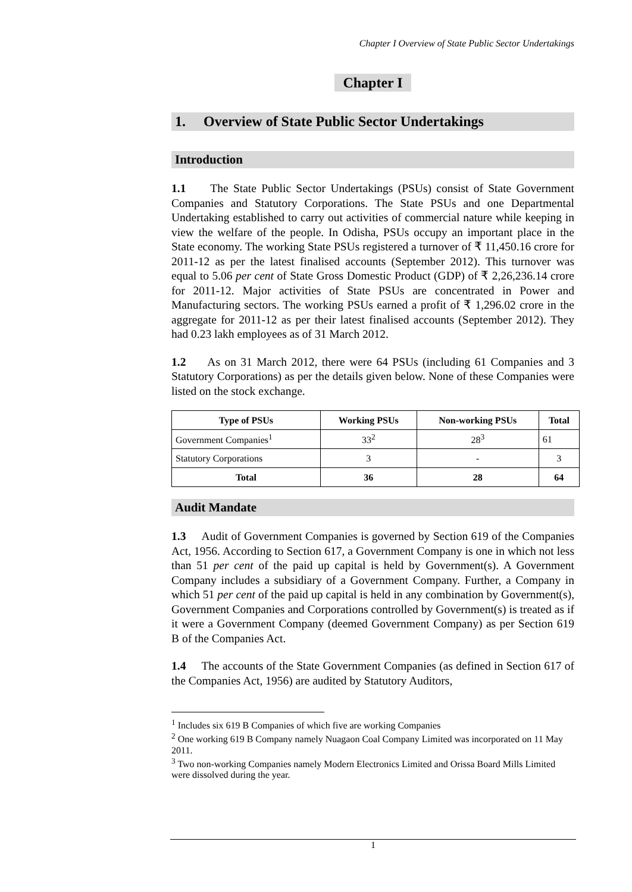Chapter I Overview of State Public Sector Undertakings
Chapter I
1. Overview of State Public Sector Undertakings
Introduction
1.1 The State Public Sector Undertakings (PSUs) consist of State Government Companies and Statutory Corporations. The State PSUs and one Departmental Undertaking established to carry out activities of commercial nature while keeping in view the welfare of the people. In Odisha, PSUs occupy an important place in the State economy. The working State PSUs registered a turnover of ₹ 11,450.16 crore for 2011-12 as per the latest finalised accounts (September 2012). This turnover was equal to 5.06 per cent of State Gross Domestic Product (GDP) of ₹ 2,26,236.14 crore for 2011-12. Major activities of State PSUs are concentrated in Power and Manufacturing sectors. The working PSUs earned a profit of ₹ 1,296.02 crore in the aggregate for 2011-12 as per their latest finalised accounts (September 2012). They had 0.23 lakh employees as of 31 March 2012.
1.2 As on 31 March 2012, there were 64 PSUs (including 61 Companies and 3 Statutory Corporations) as per the details given below. None of these Companies were listed on the stock exchange.
| Type of PSUs | Working PSUs | Non-working PSUs | Total |
| --- | --- | --- | --- |
| Government Companies<sup>1</sup> | 33<sup>2</sup> | 28<sup>3</sup> | 61 |
| Statutory Corporations | 3 | - | 3 |
| Total | 36 | 28 | 64 |
Audit Mandate
1.3 Audit of Government Companies is governed by Section 619 of the Companies Act, 1956. According to Section 617, a Government Company is one in which not less than 51 per cent of the paid up capital is held by Government(s). A Government Company includes a subsidiary of a Government Company. Further, a Company in which 51 per cent of the paid up capital is held in any combination by Government(s), Government Companies and Corporations controlled by Government(s) is treated as if it were a Government Company (deemed Government Company) as per Section 619 B of the Companies Act.
1.4 The accounts of the State Government Companies (as defined in Section 617 of the Companies Act, 1956) are audited by Statutory Auditors,
<sup>1</sup> Includes six 619 B Companies of which five are working Companies
<sup>2</sup> One working 619 B Company namely Nuagaon Coal Company Limited was incorporated on 11 May 2011.
<sup>3</sup> Two non-working Companies namely Modern Electronics Limited and Orissa Board Mills Limited were dissolved during the year.
1